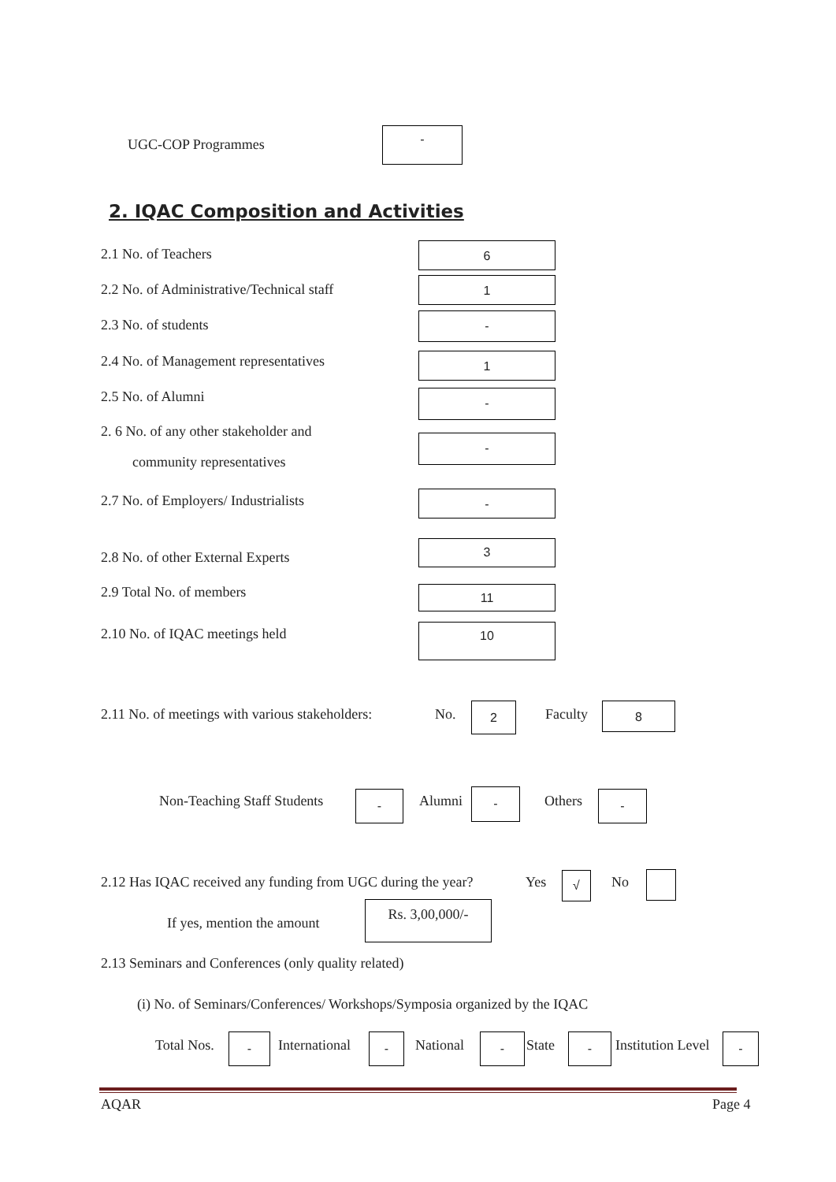UGC-COP Programmes
-
2. IQAC Composition and Activities
2.1 No. of Teachers 6
2.2 No. of Administrative/Technical staff
1
2.3 No. of students -
2.4 No. of Management representatives
1
2.5 No. of Alumni -
2. 6 No. of any other stakeholder and
community representatives
-
2.7 No. of Employers/ Industrialists
-
2.8 No. of other External Experts
3
2.9 Total No. of members 11
2.10 No. of IQAC meetings held 10
2.11 No. of meetings with various stakeholders:
No. 2 Faculty 8
Non-Teaching Staff Students - Alumni - Others -
2.12 Has IQAC received any funding from UGC during the year?
Yes √ No
If yes, mention the amount
Rs. 3,00,000/-
2.13 Seminars and Conferences (only quality related)
(i) No. of Seminars/Conferences/ Workshops/Symposia organized by the IQAC
Total Nos. - International - National - State - Institution Level -
AQAR Page 4